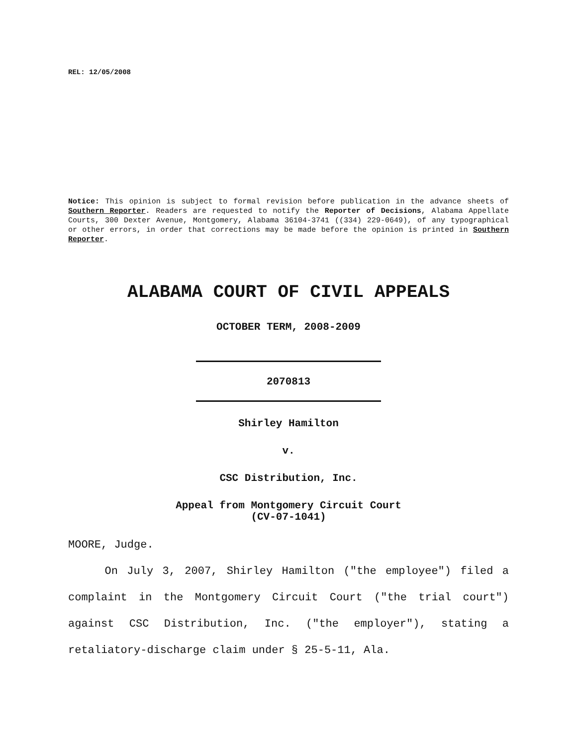REL: 12/05/2008
Notice: This opinion is subject to formal revision before publication in the advance sheets of Southern Reporter. Readers are requested to notify the Reporter of Decisions, Alabama Appellate Courts, 300 Dexter Avenue, Montgomery, Alabama 36104-3741 ((334) 229-0649), of any typographical or other errors, in order that corrections may be made before the opinion is printed in Southern Reporter.
ALABAMA COURT OF CIVIL APPEALS
OCTOBER TERM, 2008-2009
2070813
Shirley Hamilton
v.
CSC Distribution, Inc.
Appeal from Montgomery Circuit Court
(CV-07-1041)
MOORE, Judge.
On July 3, 2007, Shirley Hamilton ("the employee") filed a complaint in the Montgomery Circuit Court ("the trial court") against CSC Distribution, Inc. ("the employer"), stating a retaliatory-discharge claim under § 25-5-11, Ala.